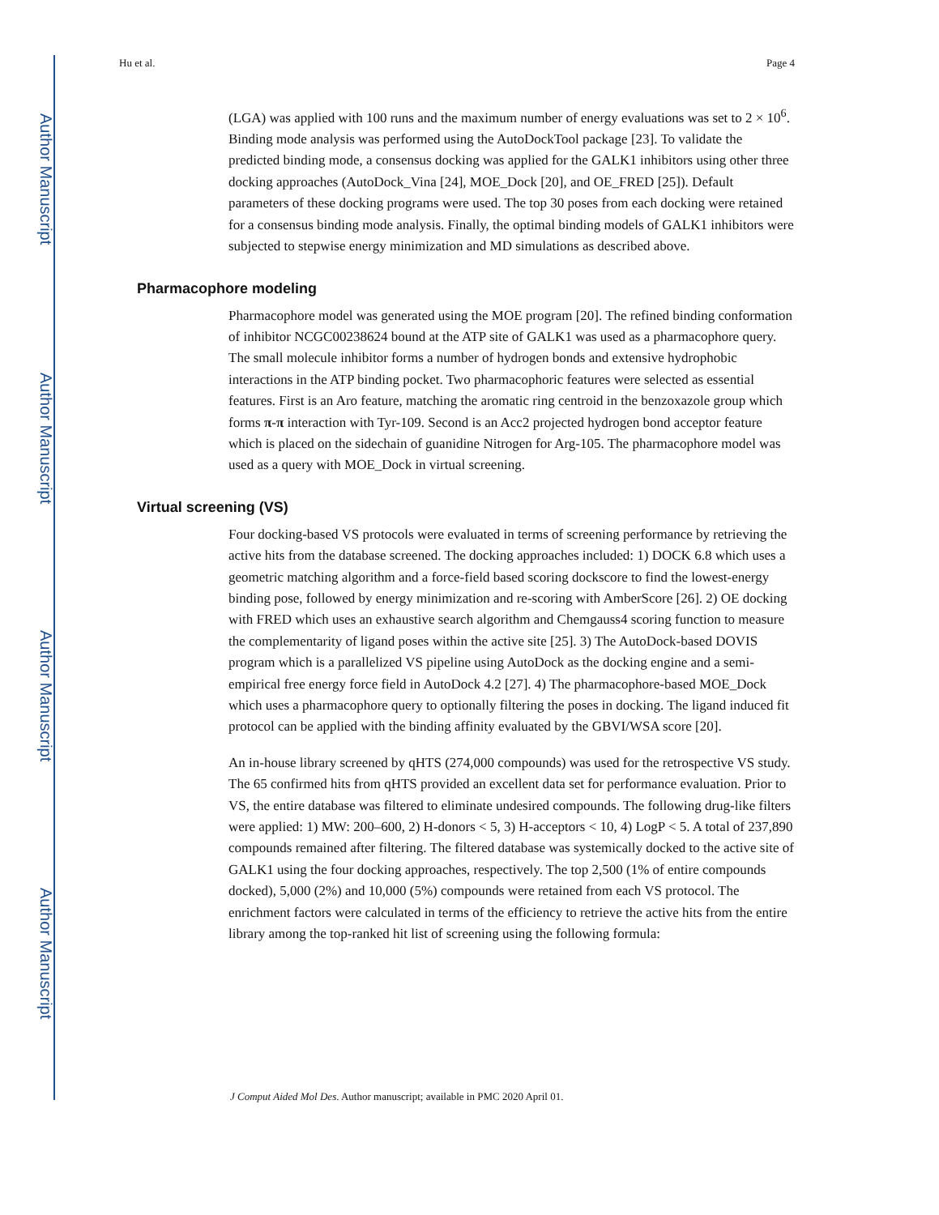Author Manuscript
Author Manuscript
Author Manuscript
Author Manuscript
Hu et al. Page 4
(LGA) was applied with 100 runs and the maximum number of energy evaluations was set to 2 × 10<sup>6</sup>. Binding mode analysis was performed using the AutoDockTool package [23]. To validate the predicted binding mode, a consensus docking was applied for the GALK1 inhibitors using other three docking approaches (AutoDock_Vina [24], MOE_Dock [20], and OE_FRED [25]). Default parameters of these docking programs were used. The top 30 poses from each docking were retained for a consensus binding mode analysis. Finally, the optimal binding models of GALK1 inhibitors were subjected to stepwise energy minimization and MD simulations as described above.
Pharmacophore modeling
Pharmacophore model was generated using the MOE program [20]. The refined binding conformation of inhibitor NCGC00238624 bound at the ATP site of GALK1 was used as a pharmacophore query. The small molecule inhibitor forms a number of hydrogen bonds and extensive hydrophobic interactions in the ATP binding pocket. Two pharmacophoric features were selected as essential features. First is an Aro feature, matching the aromatic ring centroid in the benzoxazole group which forms π-π interaction with Tyr-109. Second is an Acc2 projected hydrogen bond acceptor feature which is placed on the sidechain of guanidine Nitrogen for Arg-105. The pharmacophore model was used as a query with MOE_Dock in virtual screening.
Virtual screening (VS)
Four docking-based VS protocols were evaluated in terms of screening performance by retrieving the active hits from the database screened. The docking approaches included: 1) DOCK 6.8 which uses a geometric matching algorithm and a force-field based scoring dockscore to find the lowest-energy binding pose, followed by energy minimization and re-scoring with AmberScore [26]. 2) OE docking with FRED which uses an exhaustive search algorithm and Chemgauss4 scoring function to measure the complementarity of ligand poses within the active site [25]. 3) The AutoDock-based DOVIS program which is a parallelized VS pipeline using AutoDock as the docking engine and a semi-empirical free energy force field in AutoDock 4.2 [27]. 4) The pharmacophore-based MOE_Dock which uses a pharmacophore query to optionally filtering the poses in docking. The ligand induced fit protocol can be applied with the binding affinity evaluated by the GBVI/WSA score [20].
An in-house library screened by qHTS (274,000 compounds) was used for the retrospective VS study. The 65 confirmed hits from qHTS provided an excellent data set for performance evaluation. Prior to VS, the entire database was filtered to eliminate undesired compounds. The following drug-like filters were applied: 1) MW: 200–600, 2) H-donors < 5, 3) H-acceptors < 10, 4) LogP < 5. A total of 237,890 compounds remained after filtering. The filtered database was systemically docked to the active site of GALK1 using the four docking approaches, respectively. The top 2,500 (1% of entire compounds docked), 5,000 (2%) and 10,000 (5%) compounds were retained from each VS protocol. The enrichment factors were calculated in terms of the efficiency to retrieve the active hits from the entire library among the top-ranked hit list of screening using the following formula:
J Comput Aided Mol Des. Author manuscript; available in PMC 2020 April 01.